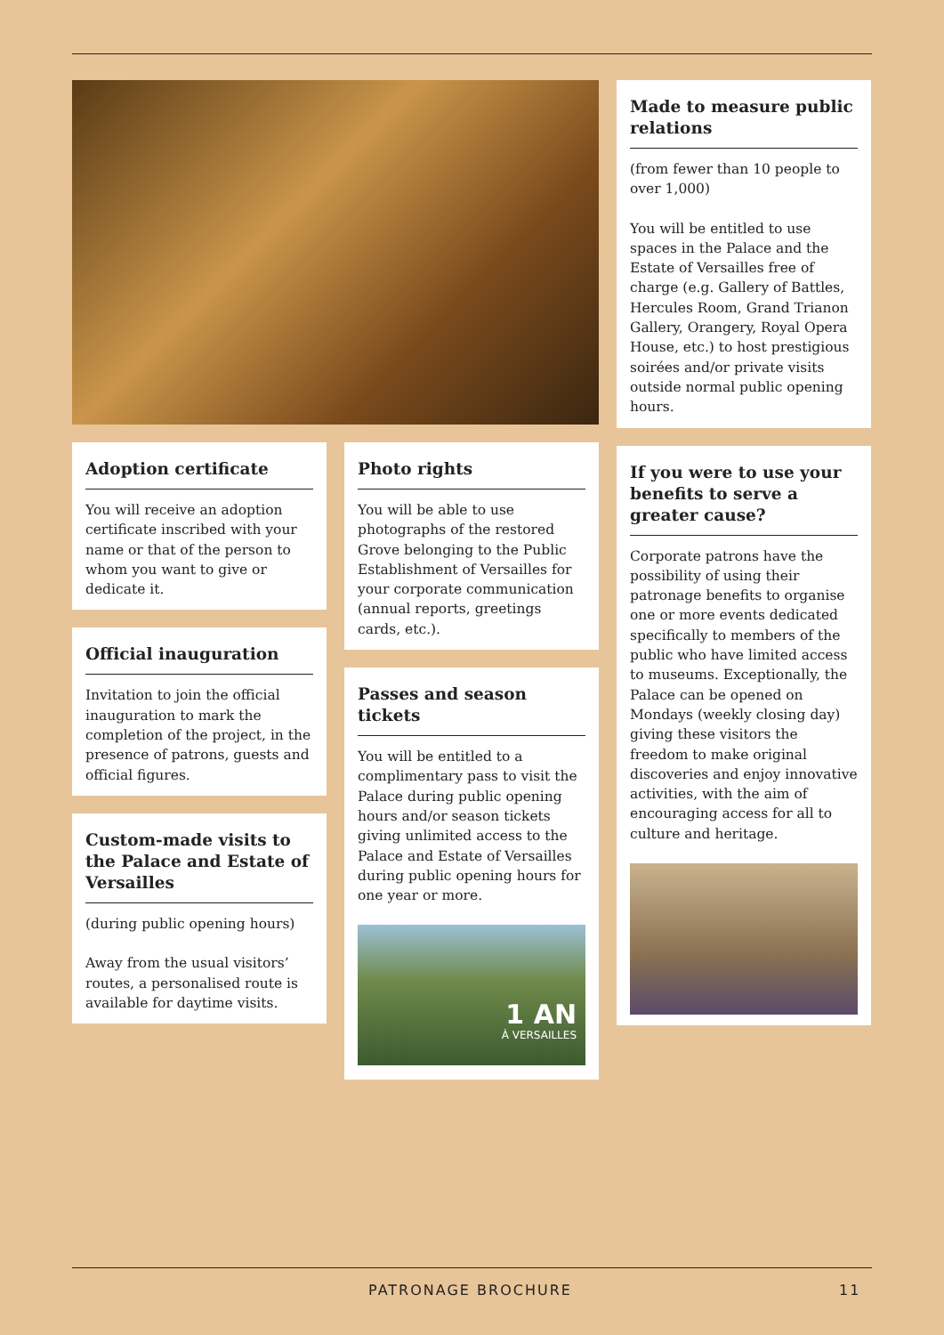Adoption certificate
You will receive an adoption certificate inscribed with your name or that of the person to whom you want to give or dedicate it.
Official inauguration
Invitation to join the official inauguration to mark the completion of the project, in the presence of patrons, guests and official figures.
Custom-made visits to the Palace and Estate of Versailles
(during public opening hours)
Away from the usual visitors’ routes, a personalised route is available for daytime visits.
Photo rights
You will be able to use photographs of the restored Grove belonging to the Public Establishment of Versailles for your corporate communication (annual reports, greetings cards, etc.).
Passes and season tickets
You will be entitled to a complimentary pass to visit the Palace during public opening hours and/or season tickets giving unlimited access to the Palace and Estate of Versailles during public opening hours for one year or more.
1 AN
À VERSAILLES
Made to measure public relations
(from fewer than 10 people to over 1,000)
You will be entitled to use spaces in the Palace and the Estate of Versailles free of charge (e.g. Gallery of Battles, Hercules Room, Grand Trianon Gallery, Orangery, Royal Opera House, etc.) to host prestigious soirées and/or private visits outside normal public opening hours.
If you were to use your benefits to serve a greater cause?
Corporate patrons have the possibility of using their patronage benefits to organise one or more events dedicated specifically to members of the public who have limited access to museums. Exceptionally, the Palace can be opened on Mondays (weekly closing day) giving these visitors the freedom to make original discoveries and enjoy innovative activities, with the aim of encouraging access for all to culture and heritage.
PATRONAGE BROCHURE 11